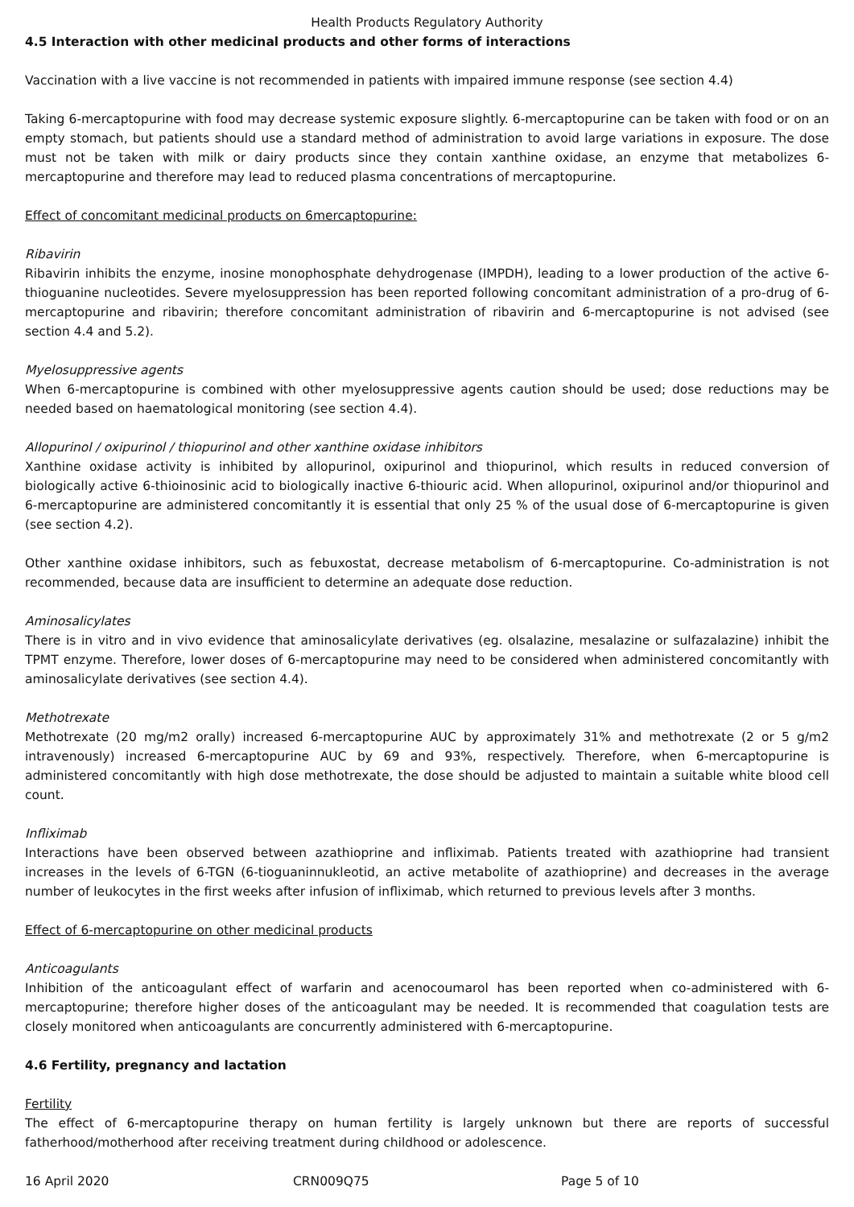Health Products Regulatory Authority
4.5 Interaction with other medicinal products and other forms of interactions
Vaccination with a live vaccine is not recommended in patients with impaired immune response (see section 4.4)
Taking 6-mercaptopurine with food may decrease systemic exposure slightly. 6-mercaptopurine can be taken with food or on an empty stomach, but patients should use a standard method of administration to avoid large variations in exposure. The dose must not be taken with milk or dairy products since they contain xanthine oxidase, an enzyme that metabolizes 6-mercaptopurine and therefore may lead to reduced plasma concentrations of mercaptopurine.
Effect of concomitant medicinal products on 6mercaptopurine:
Ribavirin
Ribavirin inhibits the enzyme, inosine monophosphate dehydrogenase (IMPDH), leading to a lower production of the active 6-thioguanine nucleotides. Severe myelosuppression has been reported following concomitant administration of a pro-drug of 6-mercaptopurine and ribavirin; therefore concomitant administration of ribavirin and 6-mercaptopurine is not advised (see section 4.4 and 5.2).
Myelosuppressive agents
When 6-mercaptopurine is combined with other myelosuppressive agents caution should be used; dose reductions may be needed based on haematological monitoring (see section 4.4).
Allopurinol / oxipurinol / thiopurinol and other xanthine oxidase inhibitors
Xanthine oxidase activity is inhibited by allopurinol, oxipurinol and thiopurinol, which results in reduced conversion of biologically active 6-thioinosinic acid to biologically inactive 6-thiouric acid. When allopurinol, oxipurinol and/or thiopurinol and 6-mercaptopurine are administered concomitantly it is essential that only 25 % of the usual dose of 6-mercaptopurine is given (see section 4.2).
Other xanthine oxidase inhibitors, such as febuxostat, decrease metabolism of 6-mercaptopurine. Co-administration is not recommended, because data are insufficient to determine an adequate dose reduction.
Aminosalicylates
There is in vitro and in vivo evidence that aminosalicylate derivatives (eg. olsalazine, mesalazine or sulfazalazine) inhibit the TPMT enzyme. Therefore, lower doses of 6-mercaptopurine may need to be considered when administered concomitantly with aminosalicylate derivatives (see section 4.4).
Methotrexate
Methotrexate (20 mg/m2 orally) increased 6-mercaptopurine AUC by approximately 31% and methotrexate (2 or 5 g/m2 intravenously) increased 6-mercaptopurine AUC by 69 and 93%, respectively. Therefore, when 6-mercaptopurine is administered concomitantly with high dose methotrexate, the dose should be adjusted to maintain a suitable white blood cell count.
Infliximab
Interactions have been observed between azathioprine and infliximab. Patients treated with azathioprine had transient increases in the levels of 6-TGN (6-tioguaninnukleotid, an active metabolite of azathioprine) and decreases in the average number of leukocytes in the first weeks after infusion of infliximab, which returned to previous levels after 3 months.
Effect of 6-mercaptopurine on other medicinal products
Anticoagulants
Inhibition of the anticoagulant effect of warfarin and acenocoumarol has been reported when co-administered with 6-mercaptopurine; therefore higher doses of the anticoagulant may be needed. It is recommended that coagulation tests are closely monitored when anticoagulants are concurrently administered with 6-mercaptopurine.
4.6 Fertility, pregnancy and lactation
Fertility
The effect of 6-mercaptopurine therapy on human fertility is largely unknown but there are reports of successful fatherhood/motherhood after receiving treatment during childhood or adolescence.
16 April 2020 CRN009Q75 Page 5 of 10